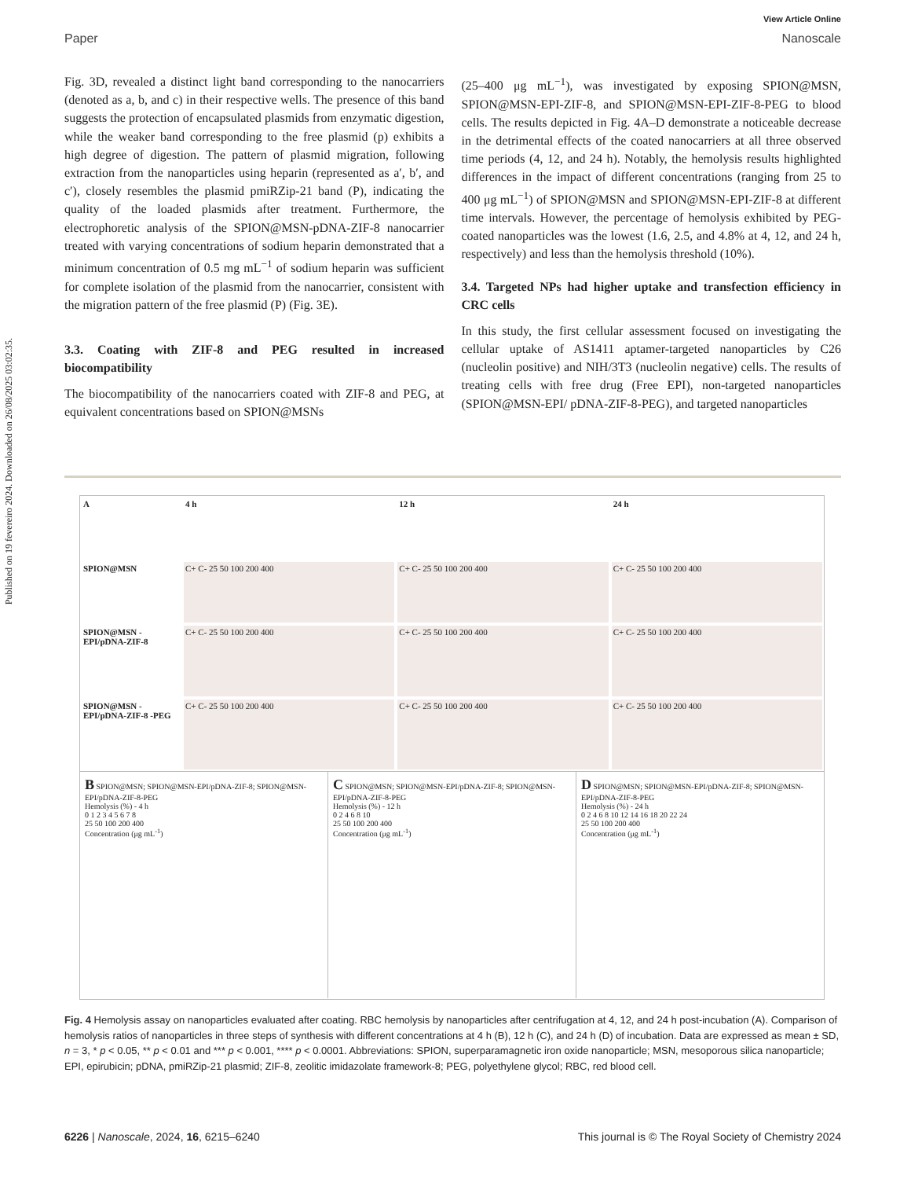Published on 19 fevereiro 2024. Downloaded on 26/08/2025 03:02:35.
View Article Online
Paper Nanoscale
Fig. 3D, revealed a distinct light band corresponding to the nanocarriers (denoted as a, b, and c) in their respective wells. The presence of this band suggests the protection of encapsulated plasmids from enzymatic digestion, while the weaker band corresponding to the free plasmid (p) exhibits a high degree of digestion. The pattern of plasmid migration, following extraction from the nanoparticles using heparin (represented as a′, b′, and c′), closely resembles the plasmid pmiRZip-21 band (P), indicating the quality of the loaded plasmids after treatment. Furthermore, the electrophoretic analysis of the SPION@MSN-pDNA-ZIF-8 nanocarrier treated with varying concentrations of sodium heparin demonstrated that a minimum concentration of 0.5 mg mL<sup>−1</sup> of sodium heparin was sufficient for complete isolation of the plasmid from the nanocarrier, consistent with the migration pattern of the free plasmid (P) (Fig. 3E).
3.3. Coating with ZIF-8 and PEG resulted in increased biocompatibility
The biocompatibility of the nanocarriers coated with ZIF-8 and PEG, at equivalent concentrations based on SPION@MSNs
(25–400 μg mL<sup>−1</sup>), was investigated by exposing SPION@MSN, SPION@MSN-EPI-ZIF-8, and SPION@MSN-EPI-ZIF-8-PEG to blood cells. The results depicted in Fig. 4A–D demonstrate a noticeable decrease in the detrimental effects of the coated nanocarriers at all three observed time periods (4, 12, and 24 h). Notably, the hemolysis results highlighted differences in the impact of different concentrations (ranging from 25 to 400 μg mL<sup>−1</sup>) of SPION@MSN and SPION@MSN-EPI-ZIF-8 at different time intervals. However, the percentage of hemolysis exhibited by PEG-coated nanoparticles was the lowest (1.6, 2.5, and 4.8% at 4, 12, and 24 h, respectively) and less than the hemolysis threshold (10%).
3.4. Targeted NPs had higher uptake and transfection efficiency in CRC cells
In this study, the first cellular assessment focused on investigating the cellular uptake of AS1411 aptamer-targeted nanoparticles by C26 (nucleolin positive) and NIH/3T3 (nucleolin negative) cells. The results of treating cells with free drug (Free EPI), non-targeted nanoparticles (SPION@MSN-EPI/ pDNA-ZIF-8-PEG), and targeted nanoparticles
A
4 h
12 h
24 h
SPION@MSN
C+ C- 25 50 100 200 400
C+ C- 25 50 100 200 400
C+ C- 25 50 100 200 400
SPION@MSN -EPI/pDNA-ZIF-8
C+ C- 25 50 100 200 400
C+ C- 25 50 100 200 400
C+ C- 25 50 100 200 400
SPION@MSN -EPI/pDNA-ZIF-8 -PEG
C+ C- 25 50 100 200 400
C+ C- 25 50 100 200 400
C+ C- 25 50 100 200 400
B SPION@MSN; SPION@MSN-EPI/pDNA-ZIF-8; SPION@MSN-EPI/pDNA-ZIF-8-PEG
Hemolysis (%) - 4 h
0 1 2 3 4 5 6 7 8
25 50 100 200 400
Concentration (μg mL<sup>-1</sup>)
C SPION@MSN; SPION@MSN-EPI/pDNA-ZIF-8; SPION@MSN-EPI/pDNA-ZIF-8-PEG
Hemolysis (%) - 12 h
0 2 4 6 8 10
25 50 100 200 400
Concentration (μg mL<sup>-1</sup>)
D SPION@MSN; SPION@MSN-EPI/pDNA-ZIF-8; SPION@MSN-EPI/pDNA-ZIF-8-PEG
Hemolysis (%) - 24 h
0 2 4 6 8 10 12 14 16 18 20 22 24
25 50 100 200 400
Concentration (μg mL<sup>-1</sup>)
Fig. 4 Hemolysis assay on nanoparticles evaluated after coating. RBC hemolysis by nanoparticles after centrifugation at 4, 12, and 24 h post-incubation (A). Comparison of hemolysis ratios of nanoparticles in three steps of synthesis with different concentrations at 4 h (B), 12 h (C), and 24 h (D) of incubation. Data are expressed as mean ± SD, n = 3, * p < 0.05, ** p < 0.01 and *** p < 0.001, **** p < 0.0001. Abbreviations: SPION, superparamagnetic iron oxide nanoparticle; MSN, mesoporous silica nanoparticle; EPI, epirubicin; pDNA, pmiRZip-21 plasmid; ZIF-8, zeolitic imidazolate framework-8; PEG, polyethylene glycol; RBC, red blood cell.
6226 | Nanoscale, 2024, 16, 6215–6240 This journal is © The Royal Society of Chemistry 2024